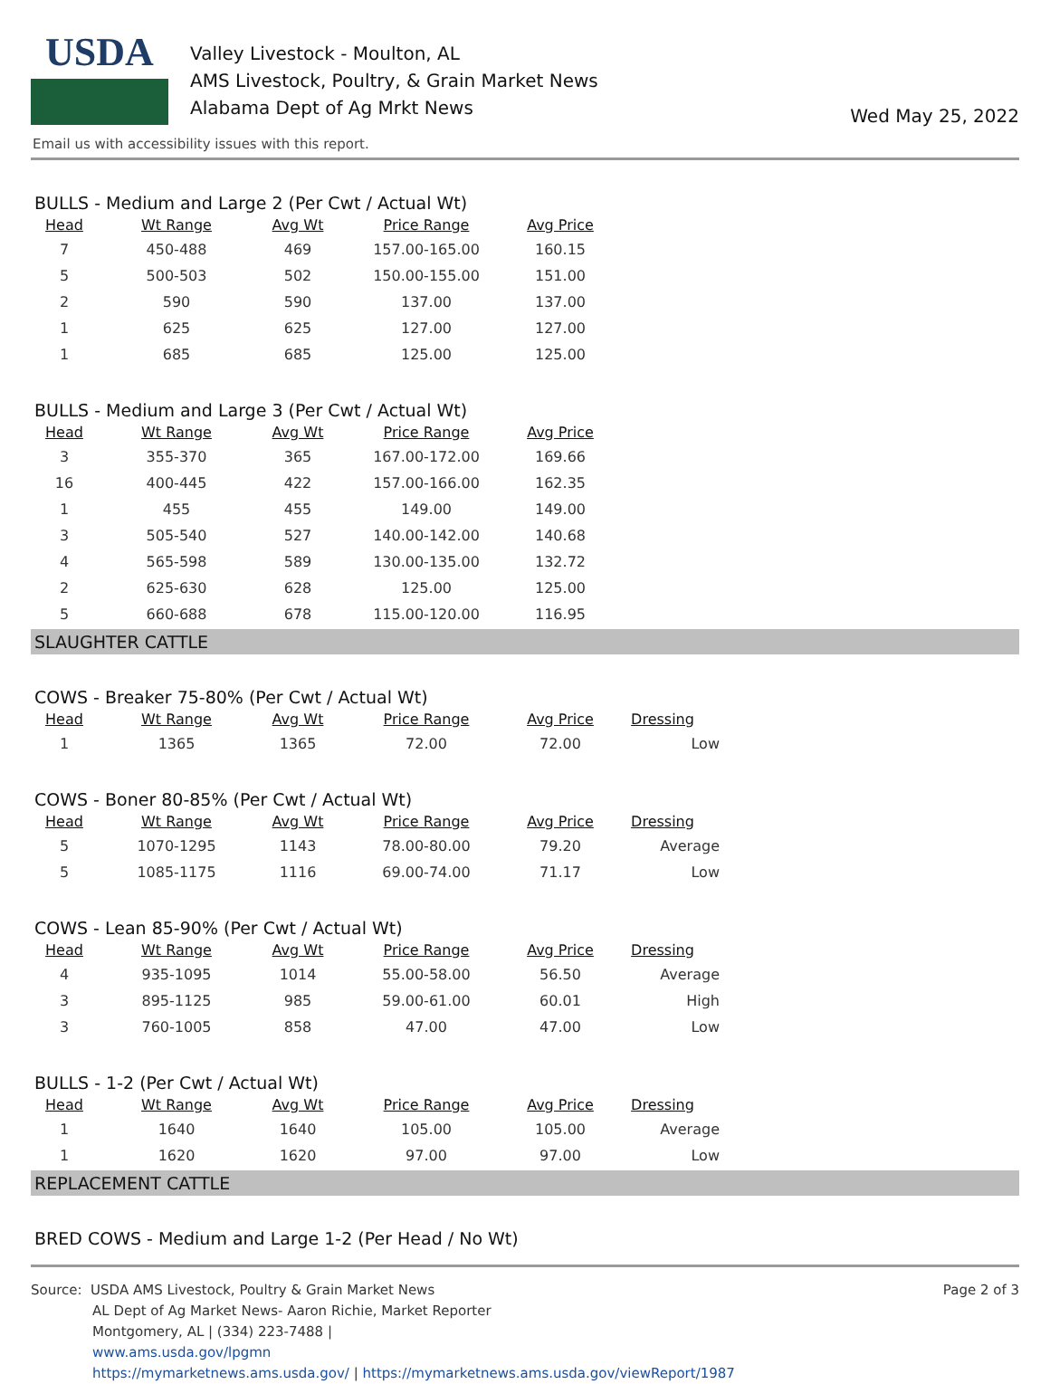USDA
Valley Livestock - Moulton, AL
AMS Livestock, Poultry, & Grain Market News
Alabama Dept of Ag Mrkt News
Wed May 25, 2022
Email us with accessibility issues with this report.
BULLS - Medium and Large 2 (Per Cwt / Actual Wt)
| Head | Wt Range | Avg Wt | Price Range | Avg Price |
| --- | --- | --- | --- | --- |
| 7 | 450-488 | 469 | 157.00-165.00 | 160.15 |
| 5 | 500-503 | 502 | 150.00-155.00 | 151.00 |
| 2 | 590 | 590 | 137.00 | 137.00 |
| 1 | 625 | 625 | 127.00 | 127.00 |
| 1 | 685 | 685 | 125.00 | 125.00 |
BULLS - Medium and Large 3 (Per Cwt / Actual Wt)
| Head | Wt Range | Avg Wt | Price Range | Avg Price |
| --- | --- | --- | --- | --- |
| 3 | 355-370 | 365 | 167.00-172.00 | 169.66 |
| 16 | 400-445 | 422 | 157.00-166.00 | 162.35 |
| 1 | 455 | 455 | 149.00 | 149.00 |
| 3 | 505-540 | 527 | 140.00-142.00 | 140.68 |
| 4 | 565-598 | 589 | 130.00-135.00 | 132.72 |
| 2 | 625-630 | 628 | 125.00 | 125.00 |
| 5 | 660-688 | 678 | 115.00-120.00 | 116.95 |
SLAUGHTER CATTLE
COWS - Breaker 75-80% (Per Cwt / Actual Wt)
| Head | Wt Range | Avg Wt | Price Range | Avg Price | Dressing |
| --- | --- | --- | --- | --- | --- |
| 1 | 1365 | 1365 | 72.00 | 72.00 | Low |
COWS - Boner 80-85% (Per Cwt / Actual Wt)
| Head | Wt Range | Avg Wt | Price Range | Avg Price | Dressing |
| --- | --- | --- | --- | --- | --- |
| 5 | 1070-1295 | 1143 | 78.00-80.00 | 79.20 | Average |
| 5 | 1085-1175 | 1116 | 69.00-74.00 | 71.17 | Low |
COWS - Lean 85-90% (Per Cwt / Actual Wt)
| Head | Wt Range | Avg Wt | Price Range | Avg Price | Dressing |
| --- | --- | --- | --- | --- | --- |
| 4 | 935-1095 | 1014 | 55.00-58.00 | 56.50 | Average |
| 3 | 895-1125 | 985 | 59.00-61.00 | 60.01 | High |
| 3 | 760-1005 | 858 | 47.00 | 47.00 | Low |
BULLS - 1-2 (Per Cwt / Actual Wt)
| Head | Wt Range | Avg Wt | Price Range | Avg Price | Dressing |
| --- | --- | --- | --- | --- | --- |
| 1 | 1640 | 1640 | 105.00 | 105.00 | Average |
| 1 | 1620 | 1620 | 97.00 | 97.00 | Low |
REPLACEMENT CATTLE
BRED COWS - Medium and Large 1-2 (Per Head / No Wt)
Source: USDA AMS Livestock, Poultry & Grain Market News
AL Dept of Ag Market News- Aaron Richie, Market Reporter
Montgomery, AL | (334) 223-7488 |
www.ams.usda.gov/lpgmn
https://mymarketnews.ams.usda.gov/ | https://mymarketnews.ams.usda.gov/viewReport/1987
Page 2 of 3